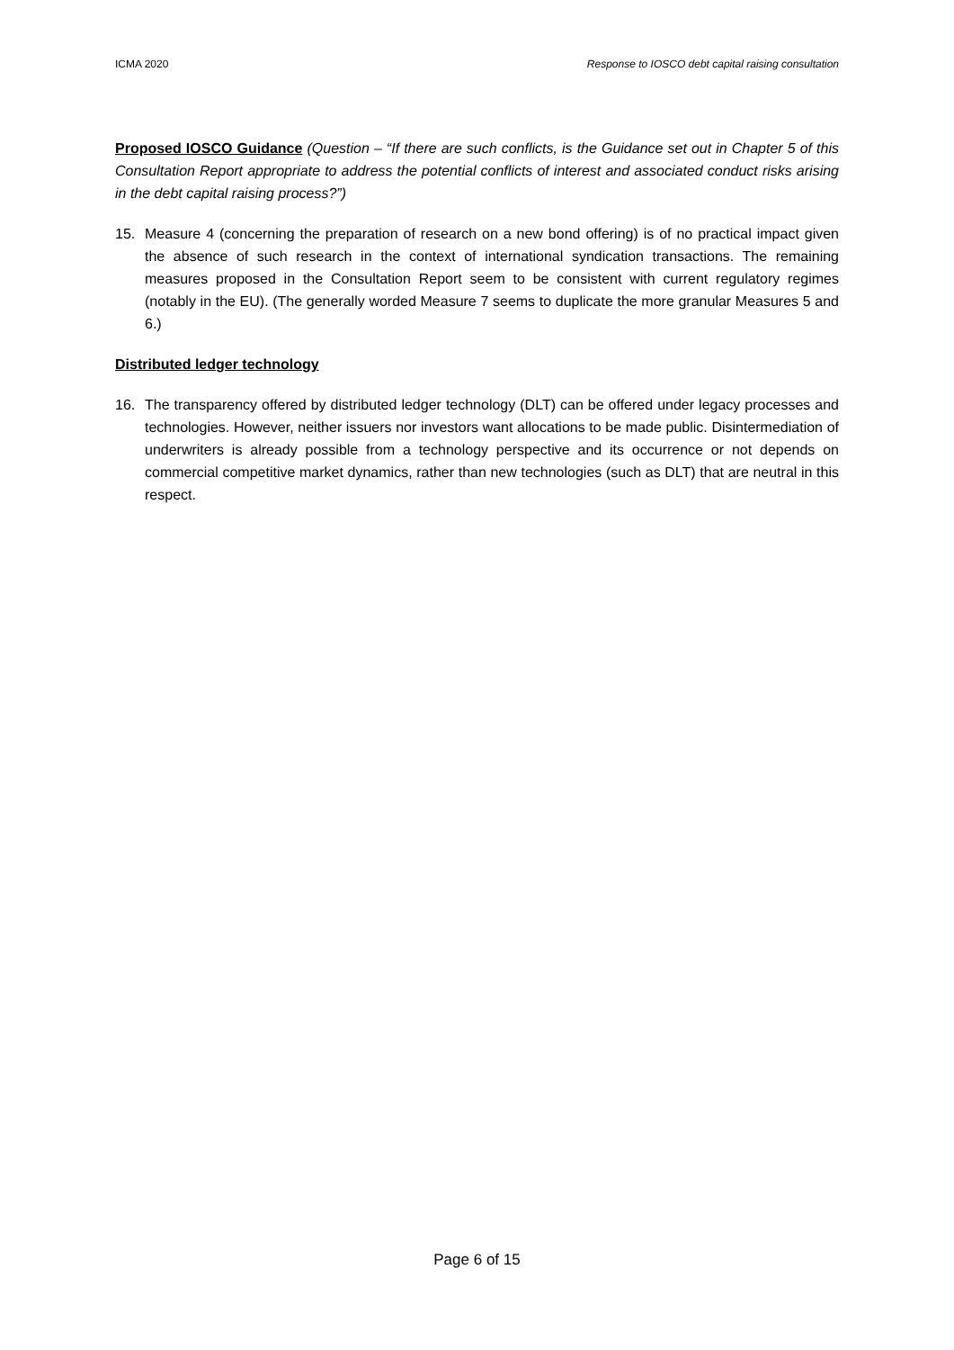ICMA 2020 Response to IOSCO debt capital raising consultation
Proposed IOSCO Guidance (Question – “If there are such conflicts, is the Guidance set out in Chapter 5 of this Consultation Report appropriate to address the potential conflicts of interest and associated conduct risks arising in the debt capital raising process?”)
15. Measure 4 (concerning the preparation of research on a new bond offering) is of no practical impact given the absence of such research in the context of international syndication transactions. The remaining measures proposed in the Consultation Report seem to be consistent with current regulatory regimes (notably in the EU). (The generally worded Measure 7 seems to duplicate the more granular Measures 5 and 6.)
Distributed ledger technology
16. The transparency offered by distributed ledger technology (DLT) can be offered under legacy processes and technologies. However, neither issuers nor investors want allocations to be made public. Disintermediation of underwriters is already possible from a technology perspective and its occurrence or not depends on commercial competitive market dynamics, rather than new technologies (such as DLT) that are neutral in this respect.
Page 6 of 15